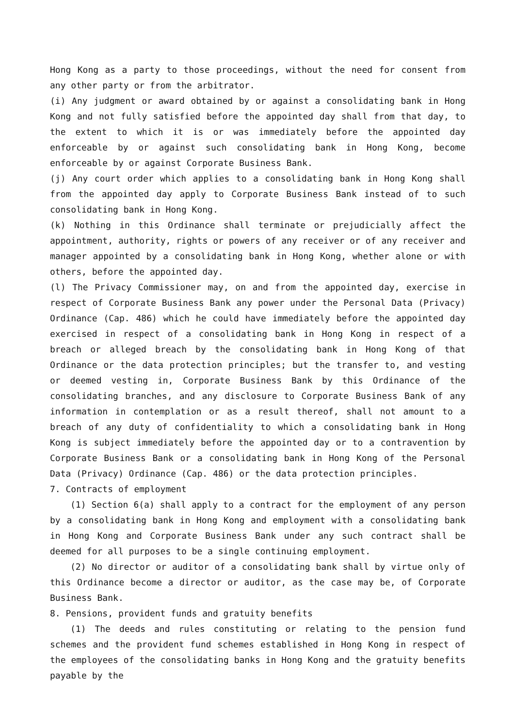Hong Kong as a party to those proceedings, without the need for consent from any other party or from the arbitrator.
(i) Any judgment or award obtained by or against a consolidating bank in Hong Kong and not fully satisfied before the appointed day shall from that day, to the extent to which it is or was immediately before the appointed day enforceable by or against such consolidating bank in Hong Kong, become enforceable by or against Corporate Business Bank.
(j) Any court order which applies to a consolidating bank in Hong Kong shall from the appointed day apply to Corporate Business Bank instead of to such consolidating bank in Hong Kong.
(k) Nothing in this Ordinance shall terminate or prejudicially affect the appointment, authority, rights or powers of any receiver or of any receiver and manager appointed by a consolidating bank in Hong Kong, whether alone or with others, before the appointed day.
(l) The Privacy Commissioner may, on and from the appointed day, exercise in respect of Corporate Business Bank any power under the Personal Data (Privacy) Ordinance (Cap. 486) which he could have immediately before the appointed day exercised in respect of a consolidating bank in Hong Kong in respect of a breach or alleged breach by the consolidating bank in Hong Kong of that Ordinance or the data protection principles; but the transfer to, and vesting or deemed vesting in, Corporate Business Bank by this Ordinance of the consolidating branches, and any disclosure to Corporate Business Bank of any information in contemplation or as a result thereof, shall not amount to a breach of any duty of confidentiality to which a consolidating bank in Hong Kong is subject immediately before the appointed day or to a contravention by Corporate Business Bank or a consolidating bank in Hong Kong of the Personal Data (Privacy) Ordinance (Cap. 486) or the data protection principles.
7. Contracts of employment
(1) Section 6(a) shall apply to a contract for the employment of any person by a consolidating bank in Hong Kong and employment with a consolidating bank in Hong Kong and Corporate Business Bank under any such contract shall be deemed for all purposes to be a single continuing employment.
(2) No director or auditor of a consolidating bank shall by virtue only of this Ordinance become a director or auditor, as the case may be, of Corporate Business Bank.
8. Pensions, provident funds and gratuity benefits
(1) The deeds and rules constituting or relating to the pension fund schemes and the provident fund schemes established in Hong Kong in respect of the employees of the consolidating banks in Hong Kong and the gratuity benefits payable by the